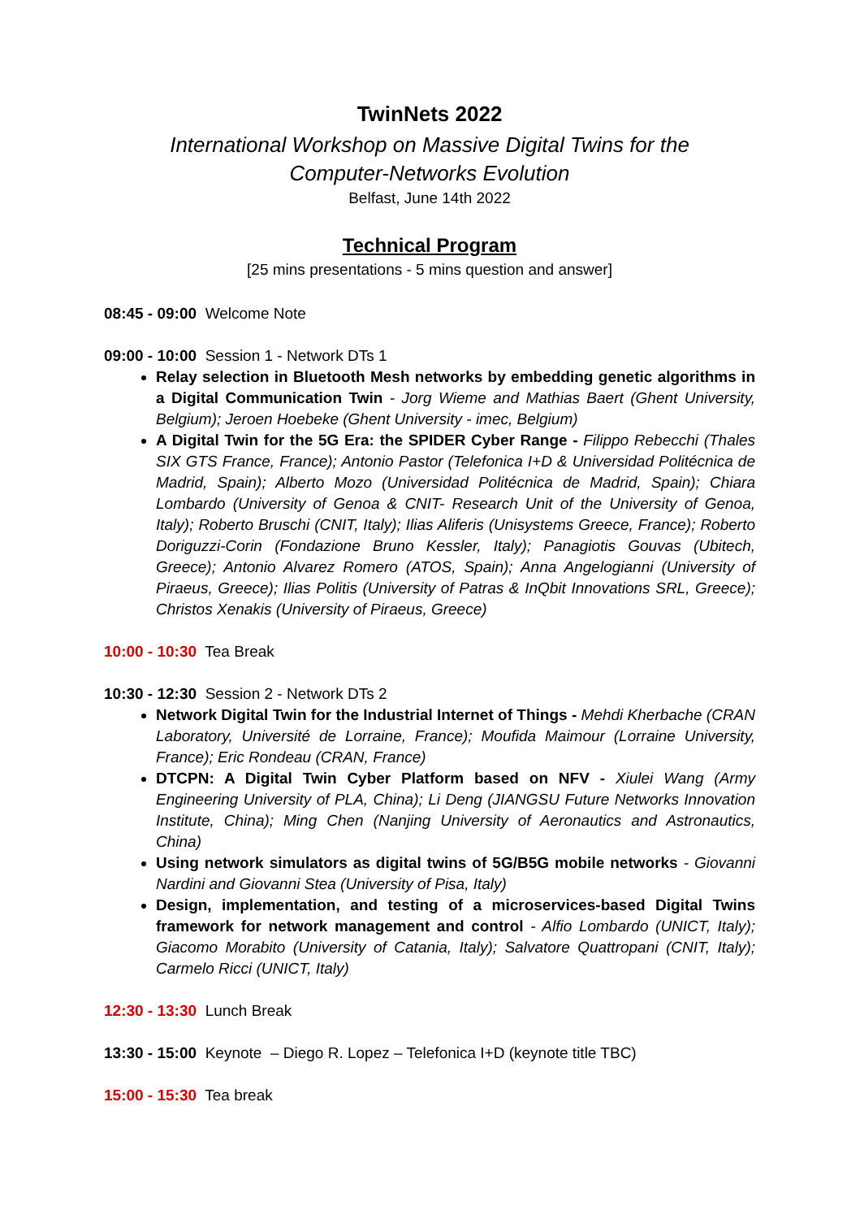TwinNets 2022
International Workshop on Massive Digital Twins for the
Computer-Networks Evolution
Belfast, June 14th 2022
Technical Program
[25 mins presentations - 5 mins question and answer]
08:45 - 09:00 Welcome Note
09:00 - 10:00 Session 1 - Network DTs 1
Relay selection in Bluetooth Mesh networks by embedding genetic algorithms in a Digital Communication Twin - Jorg Wieme and Mathias Baert (Ghent University, Belgium); Jeroen Hoebeke (Ghent University - imec, Belgium)
A Digital Twin for the 5G Era: the SPIDER Cyber Range - Filippo Rebecchi (Thales SIX GTS France, France); Antonio Pastor (Telefonica I+D & Universidad Politécnica de Madrid, Spain); Alberto Mozo (Universidad Politécnica de Madrid, Spain); Chiara Lombardo (University of Genoa & CNIT- Research Unit of the University of Genoa, Italy); Roberto Bruschi (CNIT, Italy); Ilias Aliferis (Unisystems Greece, France); Roberto Doriguzzi-Corin (Fondazione Bruno Kessler, Italy); Panagiotis Gouvas (Ubitech, Greece); Antonio Alvarez Romero (ATOS, Spain); Anna Angelogianni (University of Piraeus, Greece); Ilias Politis (University of Patras & InQbit Innovations SRL, Greece); Christos Xenakis (University of Piraeus, Greece)
10:00 - 10:30 Tea Break
10:30 - 12:30 Session 2 - Network DTs 2
Network Digital Twin for the Industrial Internet of Things - Mehdi Kherbache (CRAN Laboratory, Université de Lorraine, France); Moufida Maimour (Lorraine University, France); Eric Rondeau (CRAN, France)
DTCPN: A Digital Twin Cyber Platform based on NFV - Xiulei Wang (Army Engineering University of PLA, China); Li Deng (JIANGSU Future Networks Innovation Institute, China); Ming Chen (Nanjing University of Aeronautics and Astronautics, China)
Using network simulators as digital twins of 5G/B5G mobile networks - Giovanni Nardini and Giovanni Stea (University of Pisa, Italy)
Design, implementation, and testing of a microservices-based Digital Twins framework for network management and control - Alfio Lombardo (UNICT, Italy); Giacomo Morabito (University of Catania, Italy); Salvatore Quattropani (CNIT, Italy); Carmelo Ricci (UNICT, Italy)
12:30 - 13:30 Lunch Break
13:30 - 15:00 Keynote – Diego R. Lopez – Telefonica I+D (keynote title TBC)
15:00 - 15:30 Tea break